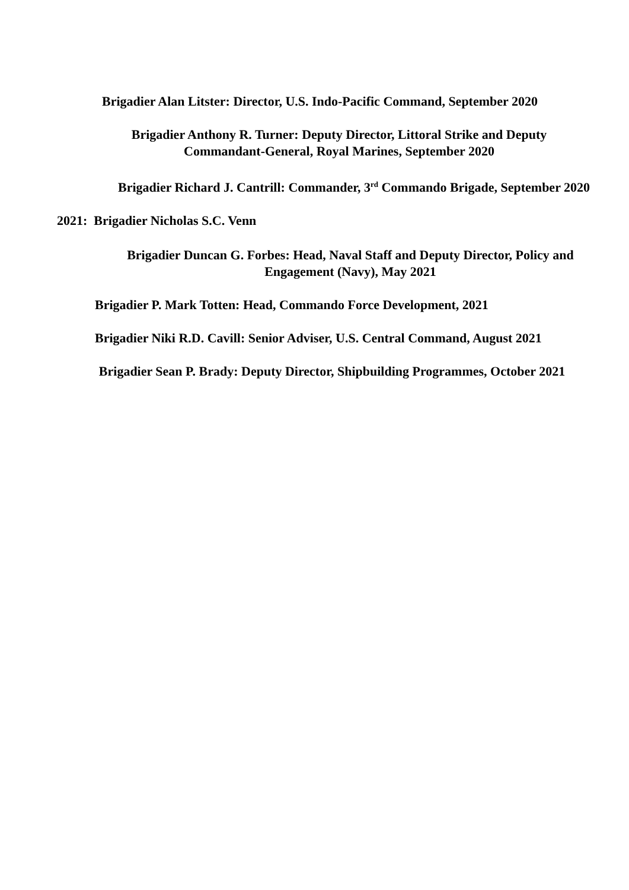Brigadier Alan Litster: Director, U.S. Indo-Pacific Command, September 2020
Brigadier Anthony R. Turner: Deputy Director, Littoral Strike and Deputy Commandant-General, Royal Marines, September 2020
Brigadier Richard J. Cantrill: Commander, 3<sup>rd</sup> Commando Brigade, September 2020
2021: Brigadier Nicholas S.C. Venn
Brigadier Duncan G. Forbes: Head, Naval Staff and Deputy Director, Policy and Engagement (Navy), May 2021
Brigadier P. Mark Totten: Head, Commando Force Development, 2021
Brigadier Niki R.D. Cavill: Senior Adviser, U.S. Central Command, August 2021
Brigadier Sean P. Brady: Deputy Director, Shipbuilding Programmes, October 2021